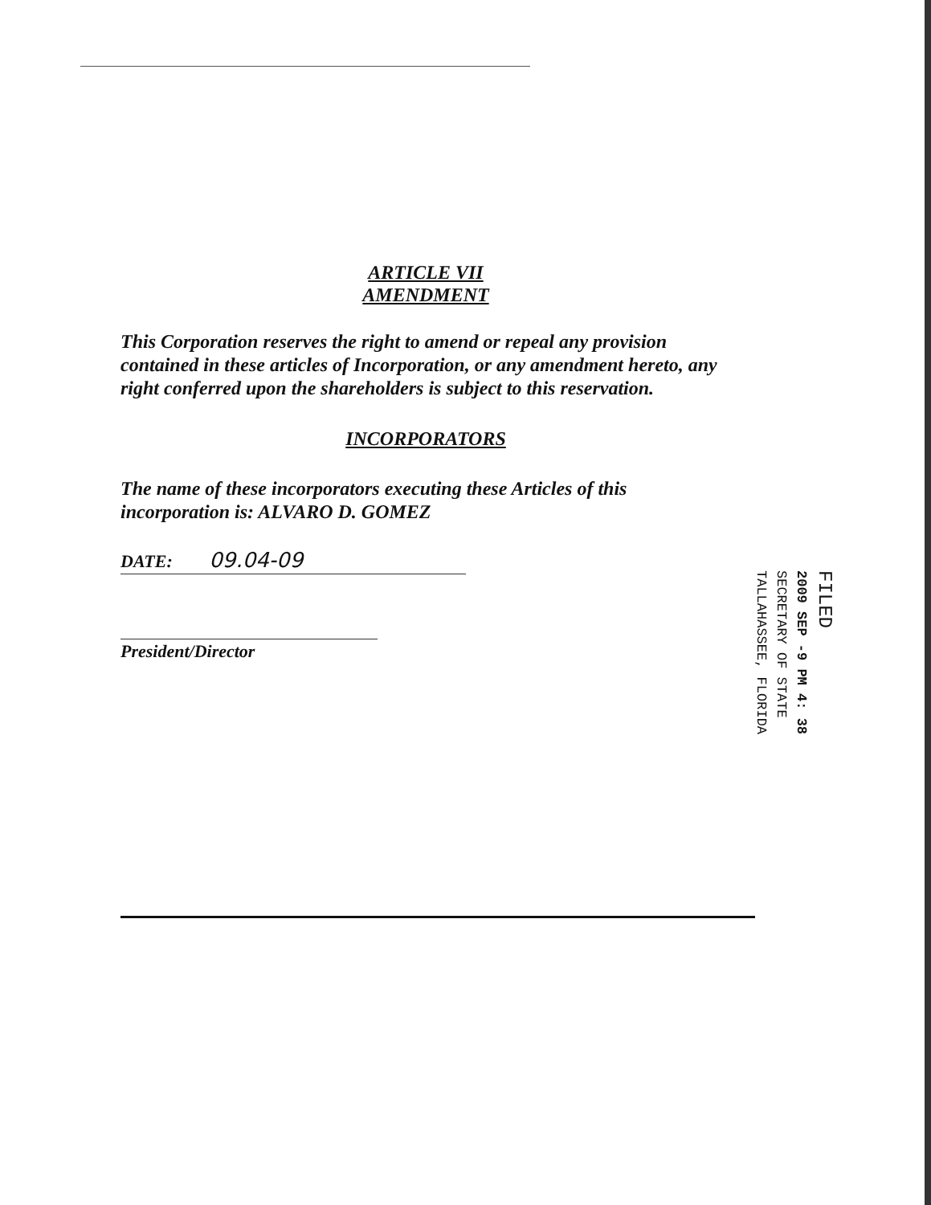ARTICLE VII
AMENDMENT
This Corporation reserves the right to amend or repeal any provision contained in these articles of Incorporation, or any amendment hereto, any right conferred upon the shareholders is subject to this reservation.
INCORPORATORS
The name of these incorporators executing these Articles of this incorporation is: ALVARO D. GOMEZ
DATE: 09.04-09
President/Director
FILED
2009 SEP -9 PM 4: 38
SECRETARY OF STATE
TALLAHASSEE, FLORIDA